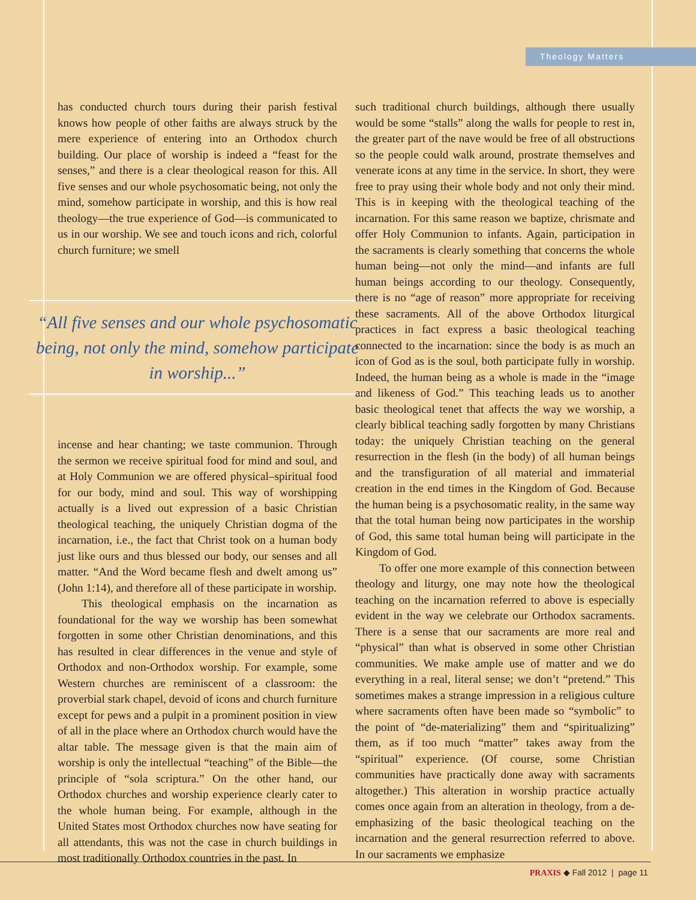Theology Matters
has conducted church tours during their parish festival knows how people of other faiths are always struck by the mere experience of entering into an Orthodox church building. Our place of worship is indeed a “feast for the senses,” and there is a clear theological reason for this. All five senses and our whole psychosomatic being, not only the mind, somehow participate in worship, and this is how real theology—the true experience of God—is communicated to us in our worship. We see and touch icons and rich, colorful church furniture; we smell
“All five senses and our whole psychosomatic being, not only the mind, somehow participate in worship...”
incense and hear chanting; we taste communion. Through the sermon we receive spiritual food for mind and soul, and at Holy Communion we are offered physical–spiritual food for our body, mind and soul. This way of worshipping actually is a lived out expression of a basic Christian theological teaching, the uniquely Christian dogma of the incarnation, i.e., the fact that Christ took on a human body just like ours and thus blessed our body, our senses and all matter. “And the Word became flesh and dwelt among us” (John 1:14), and therefore all of these participate in worship.
This theological emphasis on the incarnation as foundational for the way we worship has been somewhat forgotten in some other Christian denominations, and this has resulted in clear differences in the venue and style of Orthodox and non-Orthodox worship. For example, some Western churches are reminiscent of a classroom: the proverbial stark chapel, devoid of icons and church furniture except for pews and a pulpit in a prominent position in view of all in the place where an Orthodox church would have the altar table. The message given is that the main aim of worship is only the intellectual “teaching” of the Bible—the principle of “sola scriptura.” On the other hand, our Orthodox churches and worship experience clearly cater to the whole human being. For example, although in the United States most Orthodox churches now have seating for all attendants, this was not the case in church buildings in most traditionally Orthodox countries in the past. In
such traditional church buildings, although there usually would be some “stalls” along the walls for people to rest in, the greater part of the nave would be free of all obstructions so the people could walk around, prostrate themselves and venerate icons at any time in the service. In short, they were free to pray using their whole body and not only their mind. This is in keeping with the theological teaching of the incarnation. For this same reason we baptize, chrismate and offer Holy Communion to infants. Again, participation in the sacraments is clearly something that concerns the whole human being—not only the mind—and infants are full human beings according to our theology. Consequently, there is no “age of reason” more appropriate for receiving these sacraments. All of the above Orthodox liturgical practices in fact express a basic theological teaching connected to the incarnation: since the body is as much an icon of God as is the soul, both participate fully in worship. Indeed, the human being as a whole is made in the “image and likeness of God.” This teaching leads us to another basic theological tenet that affects the way we worship, a clearly biblical teaching sadly forgotten by many Christians today: the uniquely Christian teaching on the general resurrection in the flesh (in the body) of all human beings and the transfiguration of all material and immaterial creation in the end times in the Kingdom of God. Because the human being is a psychosomatic reality, in the same way that the total human being now participates in the worship of God, this same total human being will participate in the Kingdom of God.
To offer one more example of this connection between theology and liturgy, one may note how the theological teaching on the incarnation referred to above is especially evident in the way we celebrate our Orthodox sacraments. There is a sense that our sacraments are more real and “physical” than what is observed in some other Christian communities. We make ample use of matter and we do everything in a real, literal sense; we don’t “pretend.” This sometimes makes a strange impression in a religious culture where sacraments often have been made so “symbolic” to the point of “de-materializing” them and “spiritualizing” them, as if too much “matter” takes away from the “spiritual” experience. (Of course, some Christian communities have practically done away with sacraments altogether.) This alteration in worship practice actually comes once again from an alteration in theology, from a de-emphasizing of the basic theological teaching on the incarnation and the general resurrection referred to above. In our sacraments we emphasize
PRAXIS ◆ Fall 2012 | page 11